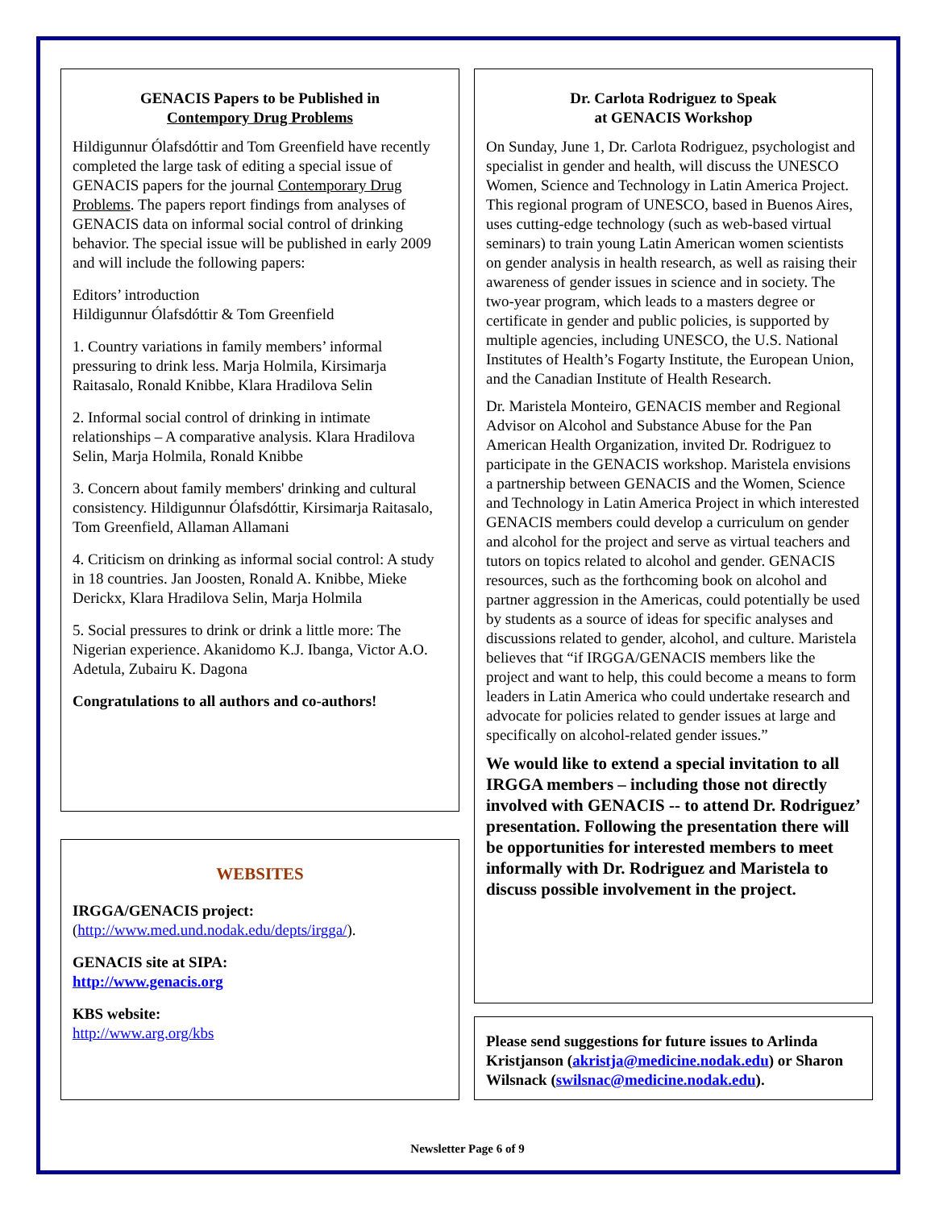GENACIS Papers to be Published in
Contempory Drug Problems
Hildigunnur Ólafsdóttir and Tom Greenfield have recently completed the large task of editing a special issue of GENACIS papers for the journal Contemporary Drug Problems. The papers report findings from analyses of GENACIS data on informal social control of drinking behavior. The special issue will be published in early 2009 and will include the following papers:
Editors’ introduction
Hildigunnur Ólafsdóttir & Tom Greenfield
1. Country variations in family members’ informal pressuring to drink less. Marja Holmila, Kirsimarja Raitasalo, Ronald Knibbe, Klara Hradilova Selin
2. Informal social control of drinking in intimate relationships – A comparative analysis. Klara Hradilova Selin, Marja Holmila, Ronald Knibbe
3. Concern about family members' drinking and cultural consistency. Hildigunnur Ólafsdóttir, Kirsimarja Raitasalo, Tom Greenfield, Allaman Allamani
4. Criticism on drinking as informal social control: A study in 18 countries. Jan Joosten, Ronald A. Knibbe, Mieke Derickx, Klara Hradilova Selin, Marja Holmila
5. Social pressures to drink or drink a little more: The Nigerian experience. Akanidomo K.J. Ibanga, Victor A.O. Adetula, Zubairu K. Dagona
Congratulations to all authors and co-authors!
WEBSITES
IRGGA/GENACIS project:
(http://www.med.und.nodak.edu/depts/irgga/).
GENACIS site at SIPA:
http://www.genacis.org
KBS website:
http://www.arg.org/kbs
Dr. Carlota Rodriguez to Speak
at GENACIS Workshop
On Sunday, June 1, Dr. Carlota Rodriguez, psychologist and specialist in gender and health, will discuss the UNESCO Women, Science and Technology in Latin America Project. This regional program of UNESCO, based in Buenos Aires, uses cutting-edge technology (such as web-based virtual seminars) to train young Latin American women scientists on gender analysis in health research, as well as raising their awareness of gender issues in science and in society. The two-year program, which leads to a masters degree or certificate in gender and public policies, is supported by multiple agencies, including UNESCO, the U.S. National Institutes of Health’s Fogarty Institute, the European Union, and the Canadian Institute of Health Research.
Dr. Maristela Monteiro, GENACIS member and Regional Advisor on Alcohol and Substance Abuse for the Pan American Health Organization, invited Dr. Rodriguez to participate in the GENACIS workshop. Maristela envisions a partnership between GENACIS and the Women, Science and Technology in Latin America Project in which interested GENACIS members could develop a curriculum on gender and alcohol for the project and serve as virtual teachers and tutors on topics related to alcohol and gender. GENACIS resources, such as the forthcoming book on alcohol and partner aggression in the Americas, could potentially be used by students as a source of ideas for specific analyses and discussions related to gender, alcohol, and culture. Maristela believes that “if IRGGA/GENACIS members like the project and want to help, this could become a means to form leaders in Latin America who could undertake research and advocate for policies related to gender issues at large and specifically on alcohol-related gender issues.”
We would like to extend a special invitation to all IRGGA members – including those not directly involved with GENACIS -- to attend Dr. Rodriguez’ presentation. Following the presentation there will be opportunities for interested members to meet informally with Dr. Rodriguez and Maristela to discuss possible involvement in the project.
Please send suggestions for future issues to Arlinda Kristjanson (akristja@medicine.nodak.edu) or Sharon Wilsnack (swilsnac@medicine.nodak.edu).
Newsletter Page 6 of 9